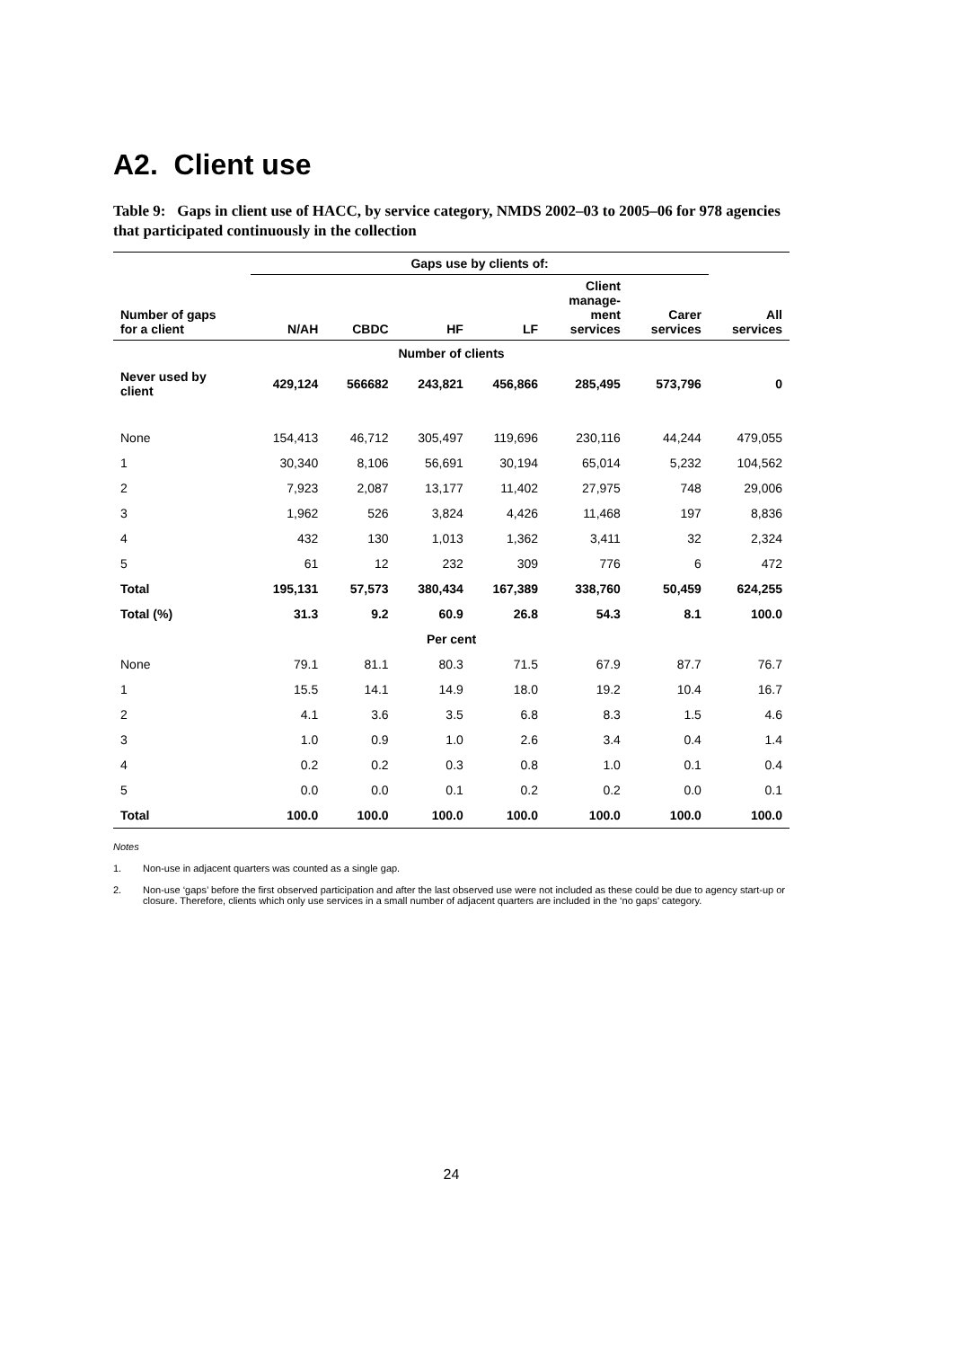A2. Client use
Table 9: Gaps in client use of HACC, by service category, NMDS 2002–03 to 2005–06 for 978 agencies that participated continuously in the collection
| | Gaps use by clients of: | | | | | | |
| --- | --- | --- | --- | --- | --- | --- | --- |
| Number of gaps for a client | N/AH | CBDC | HF | LF | Client manage- ment services | Carer services | All services |
| Number of clients | | | | | | | |
| Never used by client | 429,124 | 566682 | 243,821 | 456,866 | 285,495 | 573,796 | 0 |
| None | 154,413 | 46,712 | 305,497 | 119,696 | 230,116 | 44,244 | 479,055 |
| 1 | 30,340 | 8,106 | 56,691 | 30,194 | 65,014 | 5,232 | 104,562 |
| 2 | 7,923 | 2,087 | 13,177 | 11,402 | 27,975 | 748 | 29,006 |
| 3 | 1,962 | 526 | 3,824 | 4,426 | 11,468 | 197 | 8,836 |
| 4 | 432 | 130 | 1,013 | 1,362 | 3,411 | 32 | 2,324 |
| 5 | 61 | 12 | 232 | 309 | 776 | 6 | 472 |
| Total | 195,131 | 57,573 | 380,434 | 167,389 | 338,760 | 50,459 | 624,255 |
| Total (%) | 31.3 | 9.2 | 60.9 | 26.8 | 54.3 | 8.1 | 100.0 |
| Per cent | | | | | | | |
| None | 79.1 | 81.1 | 80.3 | 71.5 | 67.9 | 87.7 | 76.7 |
| 1 | 15.5 | 14.1 | 14.9 | 18.0 | 19.2 | 10.4 | 16.7 |
| 2 | 4.1 | 3.6 | 3.5 | 6.8 | 8.3 | 1.5 | 4.6 |
| 3 | 1.0 | 0.9 | 1.0 | 2.6 | 3.4 | 0.4 | 1.4 |
| 4 | 0.2 | 0.2 | 0.3 | 0.8 | 1.0 | 0.1 | 0.4 |
| 5 | 0.0 | 0.0 | 0.1 | 0.2 | 0.2 | 0.0 | 0.1 |
| Total | 100.0 | 100.0 | 100.0 | 100.0 | 100.0 | 100.0 | 100.0 |
Notes
1. Non-use in adjacent quarters was counted as a single gap.
2. Non-use ‘gaps’ before the first observed participation and after the last observed use were not included as these could be due to agency start-up or closure. Therefore, clients which only use services in a small number of adjacent quarters are included in the ‘no gaps’ category.
24